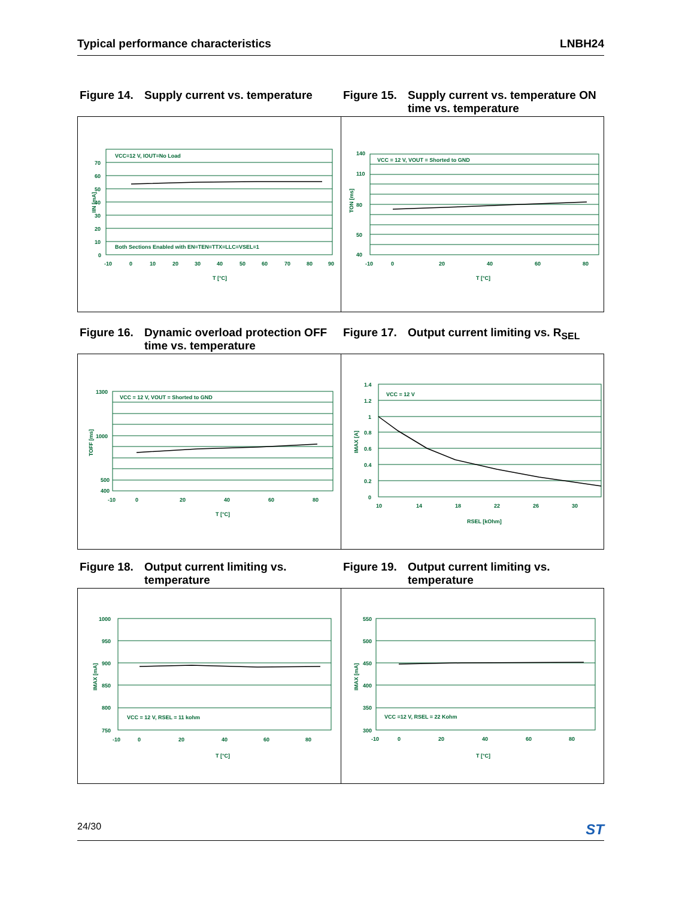Typical performance characteristics LNBH24
Figure 14. Supply current vs. temperature
Figure 15. Supply current vs. temperature ON time vs. temperature
VCC=12 V, IOUT=No Load
Both Sections Enabled with EN=TEN=TTX=LLC=VSEL=1
70
60
50
40
30
20
10
0
-10
0
10
20
30
40
50
60
70
80
90
T [°C]
IIN [mA]
VCC = 12 V, VOUT = Shorted to GND
140
110
80
50
40
-10
0
20
40
60
80
T [°C]
TON [ms]
Figure 16. Dynamic overload protection OFF time vs. temperature
Figure 17. Output current limiting vs. R<sub>SEL</sub>
VCC = 12 V, VOUT = Shorted to GND
1300
1000
500
400
-10
0
20
40
60
80
T [°C]
TOFF [ms]
VCC = 12 V
1.4
1.2
1
0.8
0.6
0.4
0.2
0
10
14
18
22
26
30
RSEL [kOhm]
IMAX [A]
Figure 18. Output current limiting vs. temperature
Figure 19. Output current limiting vs. temperature
VCC = 12 V, RSEL = 11 kohm
1000
950
900
850
800
750
-10
0
20
40
60
80
T [°C]
IMAX [mA]
VCC =12 V, RSEL = 22 Kohm
550
500
450
400
350
300
-10
0
20
40
60
80
T [°C]
IMAX [mA]
24/30 ST